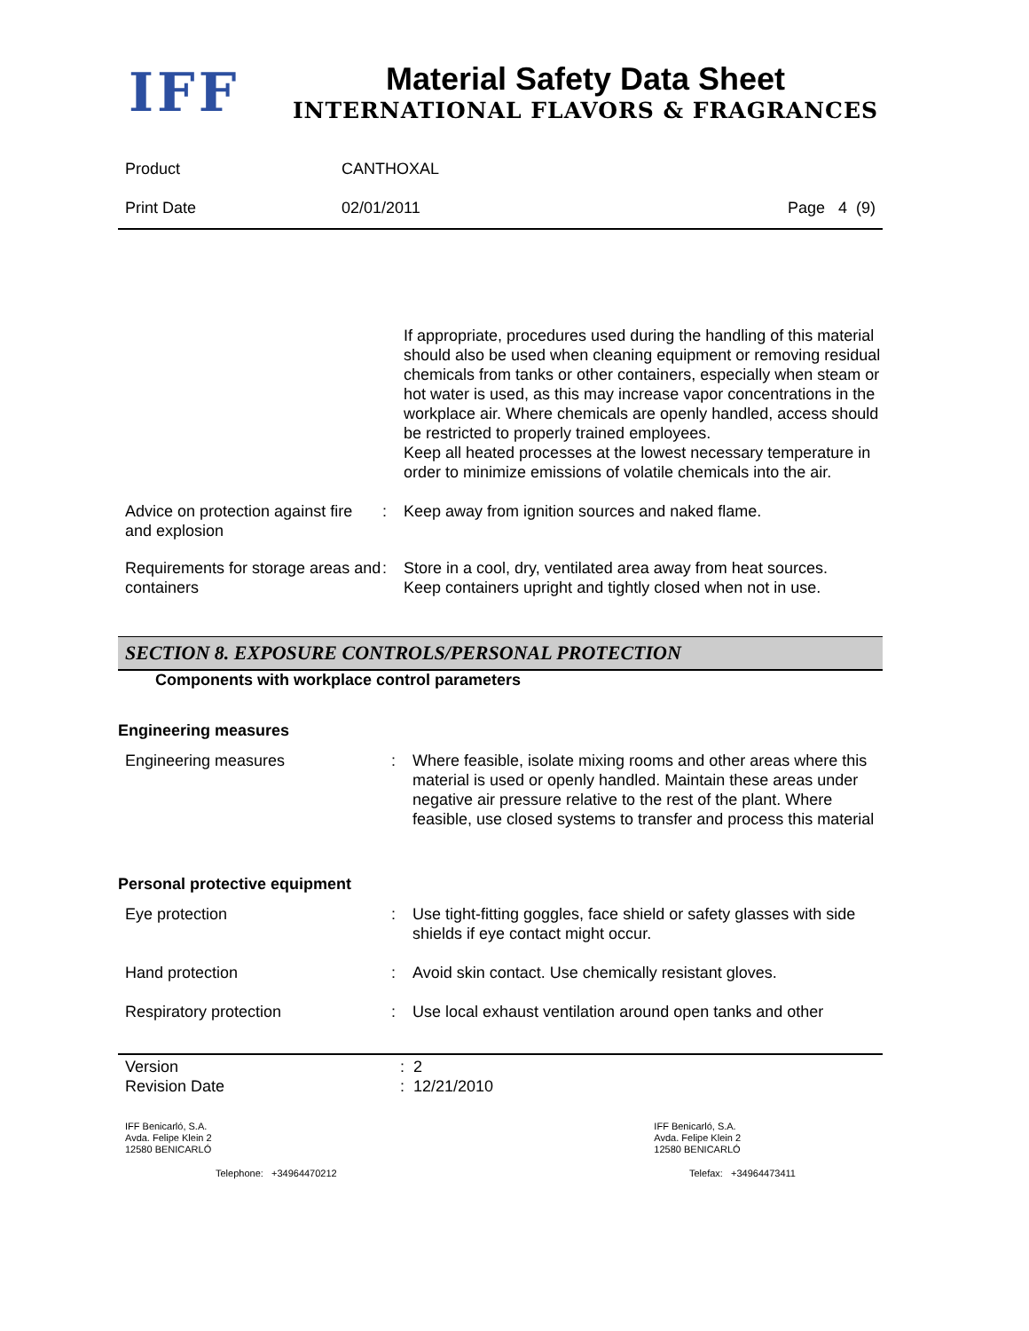IFF
Material Safety Data Sheet
INTERNATIONAL FLAVORS & FRAGRANCES
Product CANTHOXAL
Print Date 02/01/2011 Page 4 (9)
If appropriate, procedures used during the handling of this material should also be used when cleaning equipment or removing residual chemicals from tanks or other containers, especially when steam or hot water is used, as this may increase vapor concentrations in the workplace air. Where chemicals are openly handled, access should be restricted to properly trained employees.
Keep all heated processes at the lowest necessary temperature in order to minimize emissions of volatile chemicals into the air.
Advice on protection against fire and explosion
: Keep away from ignition sources and naked flame.
Requirements for storage areas and containers
: Store in a cool, dry, ventilated area away from heat sources.
Keep containers upright and tightly closed when not in use.
SECTION 8. EXPOSURE CONTROLS/PERSONAL PROTECTION
Components with workplace control parameters
Engineering measures
Engineering measures : Where feasible, isolate mixing rooms and other areas where this material is used or openly handled. Maintain these areas under negative air pressure relative to the rest of the plant. Where feasible, use closed systems to transfer and process this material
Personal protective equipment
Eye protection : Use tight-fitting goggles, face shield or safety glasses with side shields if eye contact might occur.
Hand protection : Avoid skin contact. Use chemically resistant gloves.
Respiratory protection : Use local exhaust ventilation around open tanks and other
Version : 2
Revision Date : 12/21/2010
IFF Benicarló, S.A.
Avda. Felipe Klein 2
12580 BENICARLÓ
IFF Benicarló, S.A.
Avda. Felipe Klein 2
12580 BENICARLÓ
Telephone: +34964470212 Telefax: +34964473411